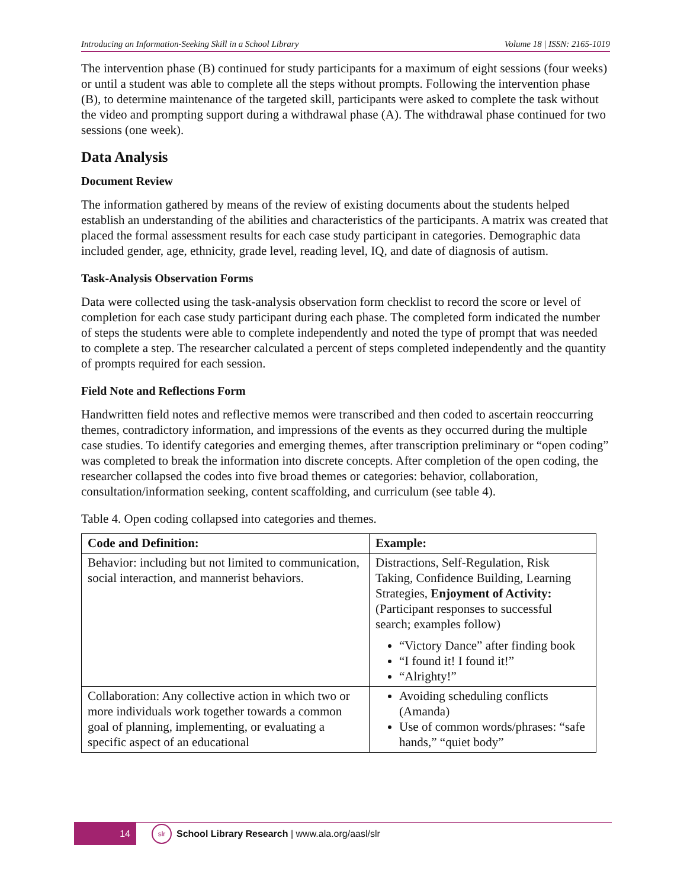Introducing an Information-Seeking Skill in a School Library Volume 18 | ISSN: 2165-1019
The intervention phase (B) continued for study participants for a maximum of eight sessions (four weeks) or until a student was able to complete all the steps without prompts. Following the intervention phase (B), to determine maintenance of the targeted skill, participants were asked to complete the task without the video and prompting support during a withdrawal phase (A). The withdrawal phase continued for two sessions (one week).
Data Analysis
Document Review
The information gathered by means of the review of existing documents about the students helped establish an understanding of the abilities and characteristics of the participants. A matrix was created that placed the formal assessment results for each case study participant in categories. Demographic data included gender, age, ethnicity, grade level, reading level, IQ, and date of diagnosis of autism.
Task-Analysis Observation Forms
Data were collected using the task-analysis observation form checklist to record the score or level of completion for each case study participant during each phase. The completed form indicated the number of steps the students were able to complete independently and noted the type of prompt that was needed to complete a step. The researcher calculated a percent of steps completed independently and the quantity of prompts required for each session.
Field Note and Reflections Form
Handwritten field notes and reflective memos were transcribed and then coded to ascertain reoccurring themes, contradictory information, and impressions of the events as they occurred during the multiple case studies. To identify categories and emerging themes, after transcription preliminary or “open coding” was completed to break the information into discrete concepts. After completion of the open coding, the researcher collapsed the codes into five broad themes or categories: behavior, collaboration, consultation/information seeking, content scaffolding, and curriculum (see table 4).
Table 4. Open coding collapsed into categories and themes.
| Code and Definition: | Example: |
| --- | --- |
| Behavior: including but not limited to communication, social interaction, and mannerist behaviors. | Distractions, Self-Regulation, Risk Taking, Confidence Building, Learning Strategies, Enjoyment of Activity: (Participant responses to successful search; examples follow) “Victory Dance” after finding book “I found it! I found it!” “Alrighty!” |
| Collaboration: Any collective action in which two or more individuals work together towards a common goal of planning, implementing, or evaluating a specific aspect of an educational | Avoiding scheduling conflicts (Amanda) Use of common words/phrases: “safe hands,” “quiet body” |
14
slr
School Library Research | www.ala.org/aasl/slr